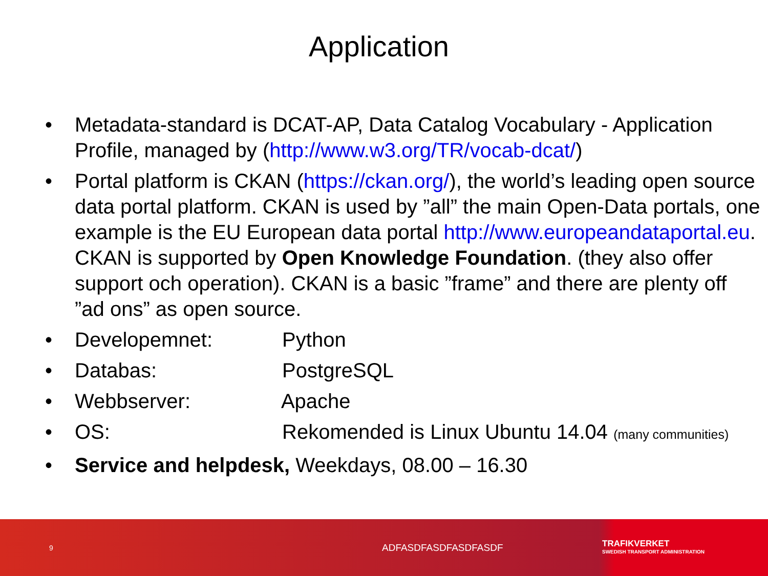Application
• Metadata-standard is DCAT-AP, Data Catalog Vocabulary - Application Profile, managed by (http://www.w3.org/TR/vocab-dcat/)
• Portal platform is CKAN (https://ckan.org/), the world’s leading open source data portal platform. CKAN is used by ”all” the main Open-Data portals, one example is the EU European data portal http://www.europeandataportal.eu. CKAN is supported by Open Knowledge Foundation. (they also offer support och operation). CKAN is a basic ”frame” and there are plenty off ”ad ons” as open source.
• Developemnet: Python
• Databas: PostgreSQL
• Webbserver: Apache
• OS: Rekomended is Linux Ubuntu 14.04 (many communities)
• Service and helpdesk, Weekdays, 08.00 – 16.30
9
ADFASDFASDFASDFASDF
TRAFIKVERKET
SWEDISH TRANSPORT ADMINISTRATION